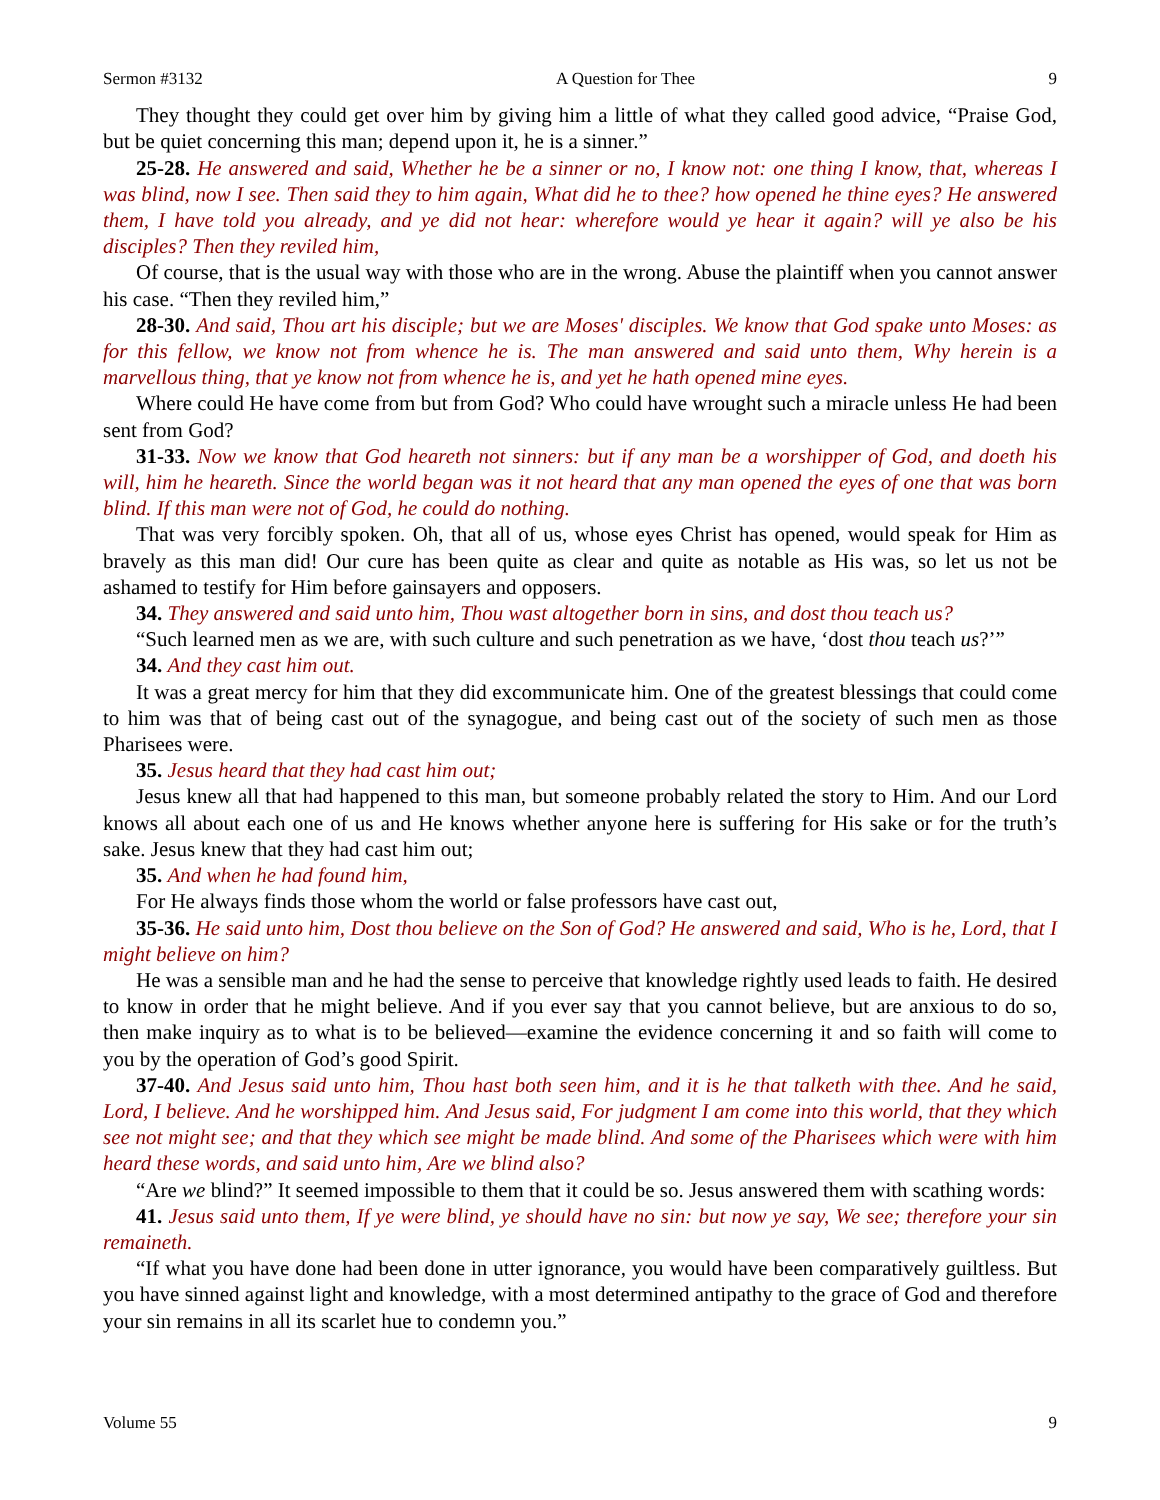Sermon #3132 A Question for Thee 9
They thought they could get over him by giving him a little of what they called good advice, “Praise God, but be quiet concerning this man; depend upon it, he is a sinner.”
25-28. He answered and said, Whether he be a sinner or no, I know not: one thing I know, that, whereas I was blind, now I see. Then said they to him again, What did he to thee? how opened he thine eyes? He answered them, I have told you already, and ye did not hear: wherefore would ye hear it again? will ye also be his disciples? Then they reviled him,
Of course, that is the usual way with those who are in the wrong. Abuse the plaintiff when you cannot answer his case. “Then they reviled him,”
28-30. And said, Thou art his disciple; but we are Moses' disciples. We know that God spake unto Moses: as for this fellow, we know not from whence he is. The man answered and said unto them, Why herein is a marvellous thing, that ye know not from whence he is, and yet he hath opened mine eyes.
Where could He have come from but from God? Who could have wrought such a miracle unless He had been sent from God?
31-33. Now we know that God heareth not sinners: but if any man be a worshipper of God, and doeth his will, him he heareth. Since the world began was it not heard that any man opened the eyes of one that was born blind. If this man were not of God, he could do nothing.
That was very forcibly spoken. Oh, that all of us, whose eyes Christ has opened, would speak for Him as bravely as this man did! Our cure has been quite as clear and quite as notable as His was, so let us not be ashamed to testify for Him before gainsayers and opposers.
34. They answered and said unto him, Thou wast altogether born in sins, and dost thou teach us?
“Such learned men as we are, with such culture and such penetration as we have, ‘dost thou teach us?’”
34. And they cast him out.
It was a great mercy for him that they did excommunicate him. One of the greatest blessings that could come to him was that of being cast out of the synagogue, and being cast out of the society of such men as those Pharisees were.
35. Jesus heard that they had cast him out;
Jesus knew all that had happened to this man, but someone probably related the story to Him. And our Lord knows all about each one of us and He knows whether anyone here is suffering for His sake or for the truth’s sake. Jesus knew that they had cast him out;
35. And when he had found him,
For He always finds those whom the world or false professors have cast out,
35-36. He said unto him, Dost thou believe on the Son of God? He answered and said, Who is he, Lord, that I might believe on him?
He was a sensible man and he had the sense to perceive that knowledge rightly used leads to faith. He desired to know in order that he might believe. And if you ever say that you cannot believe, but are anxious to do so, then make inquiry as to what is to be believed—examine the evidence concerning it and so faith will come to you by the operation of God’s good Spirit.
37-40. And Jesus said unto him, Thou hast both seen him, and it is he that talketh with thee. And he said, Lord, I believe. And he worshipped him. And Jesus said, For judgment I am come into this world, that they which see not might see; and that they which see might be made blind. And some of the Pharisees which were with him heard these words, and said unto him, Are we blind also?
“Are we blind?” It seemed impossible to them that it could be so. Jesus answered them with scathing words:
41. Jesus said unto them, If ye were blind, ye should have no sin: but now ye say, We see; therefore your sin remaineth.
“If what you have done had been done in utter ignorance, you would have been comparatively guiltless. But you have sinned against light and knowledge, with a most determined antipathy to the grace of God and therefore your sin remains in all its scarlet hue to condemn you.”
Volume 55 9